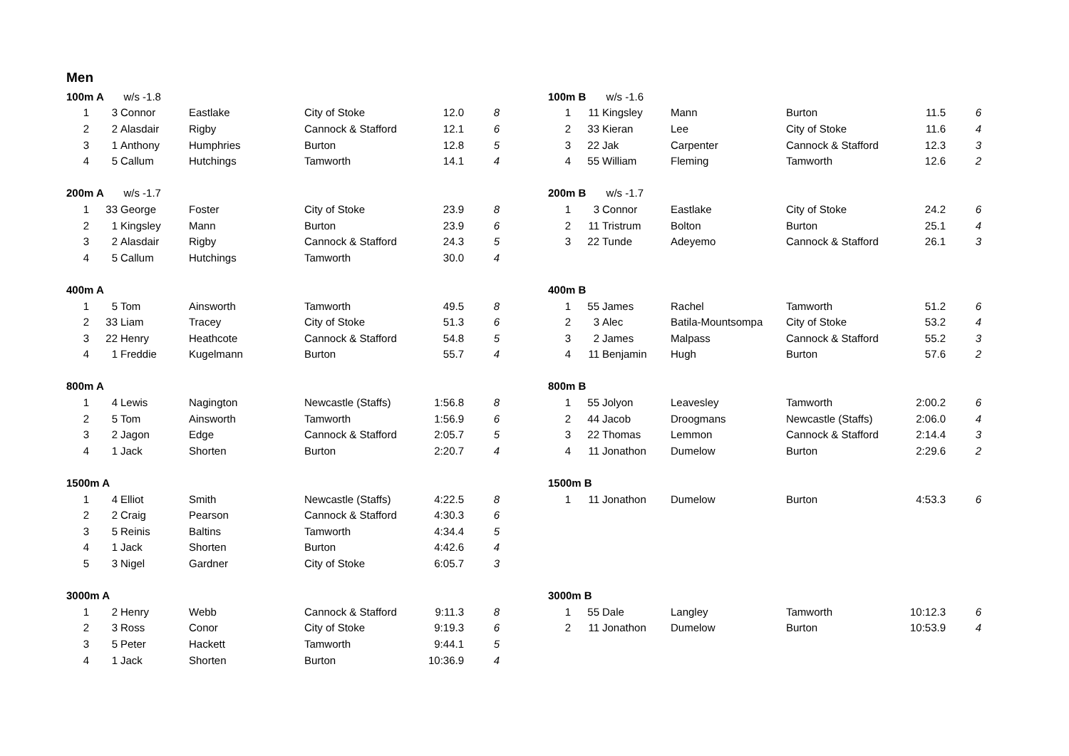Men
| 100m A w/s -1.8 | | | | | | | | 100m B w/s -1.6 | | | | | | |
| 1 | 3 | Connor | Eastlake | City of Stoke | 12.0 | 8 | | 1 | 11 | Kingsley | Mann | Burton | 11.5 | 6 |
| 2 | 2 | Alasdair | Rigby | Cannock & Stafford | 12.1 | 6 | | 2 | 33 | Kieran | Lee | City of Stoke | 11.6 | 4 |
| 3 | 1 | Anthony | Humphries | Burton | 12.8 | 5 | | 3 | 22 | Jak | Carpenter | Cannock & Stafford | 12.3 | 3 |
| 4 | 5 | Callum | Hutchings | Tamworth | 14.1 | 4 | | 4 | 55 | William | Fleming | Tamworth | 12.6 | 2 |
| 200m A w/s -1.7 | | | | | | | | 200m B w/s -1.7 | | | | | | |
| 1 | 33 | George | Foster | City of Stoke | 23.9 | 8 | | 1 | 3 | Connor | Eastlake | City of Stoke | 24.2 | 6 |
| 2 | 1 | Kingsley | Mann | Burton | 23.9 | 6 | | 2 | 11 | Tristrum | Bolton | Burton | 25.1 | 4 |
| 3 | 2 | Alasdair | Rigby | Cannock & Stafford | 24.3 | 5 | | 3 | 22 | Tunde | Adeyemo | Cannock & Stafford | 26.1 | 3 |
| 4 | 5 | Callum | Hutchings | Tamworth | 30.0 | 4 | | | | | | | | |
| 400m A | | | | | | | | 400m B | | | | | | |
| 1 | 5 | Tom | Ainsworth | Tamworth | 49.5 | 8 | | 1 | 55 | James | Rachel | Tamworth | 51.2 | 6 |
| 2 | 33 | Liam | Tracey | City of Stoke | 51.3 | 6 | | 2 | 3 | Alec | Batila-Mountsompa | City of Stoke | 53.2 | 4 |
| 3 | 22 | Henry | Heathcote | Cannock & Stafford | 54.8 | 5 | | 3 | 2 | James | Malpass | Cannock & Stafford | 55.2 | 3 |
| 4 | 1 | Freddie | Kugelmann | Burton | 55.7 | 4 | | 4 | 11 | Benjamin | Hugh | Burton | 57.6 | 2 |
| 800m A | | | | | | | | 800m B | | | | | | |
| 1 | 4 | Lewis | Nagington | Newcastle (Staffs) | 1:56.8 | 8 | | 1 | 55 | Jolyon | Leavesley | Tamworth | 2:00.2 | 6 |
| 2 | 5 | Tom | Ainsworth | Tamworth | 1:56.9 | 6 | | 2 | 44 | Jacob | Droogmans | Newcastle (Staffs) | 2:06.0 | 4 |
| 3 | 2 | Jagon | Edge | Cannock & Stafford | 2:05.7 | 5 | | 3 | 22 | Thomas | Lemmon | Cannock & Stafford | 2:14.4 | 3 |
| 4 | 1 | Jack | Shorten | Burton | 2:20.7 | 4 | | 4 | 11 | Jonathon | Dumelow | Burton | 2:29.6 | 2 |
| 1500m A | | | | | | | | 1500m B | | | | | | |
| 1 | 4 | Elliot | Smith | Newcastle (Staffs) | 4:22.5 | 8 | | 1 | 11 | Jonathon | Dumelow | Burton | 4:53.3 | 6 |
| 2 | 2 | Craig | Pearson | Cannock & Stafford | 4:30.3 | 6 | | | | | | | | |
| 3 | 5 | Reinis | Baltins | Tamworth | 4:34.4 | 5 | | | | | | | | |
| 4 | 1 | Jack | Shorten | Burton | 4:42.6 | 4 | | | | | | | | |
| 5 | 3 | Nigel | Gardner | City of Stoke | 6:05.7 | 3 | | | | | | | | |
| 3000m A | | | | | | | | 3000m B | | | | | | |
| 1 | 2 | Henry | Webb | Cannock & Stafford | 9:11.3 | 8 | | 1 | 55 | Dale | Langley | Tamworth | 10:12.3 | 6 |
| 2 | 3 | Ross | Conor | City of Stoke | 9:19.3 | 6 | | 2 | 11 | Jonathon | Dumelow | Burton | 10:53.9 | 4 |
| 3 | 5 | Peter | Hackett | Tamworth | 9:44.1 | 5 | | | | | | | | |
| 4 | 1 | Jack | Shorten | Burton | 10:36.9 | 4 | | | | | | | | |